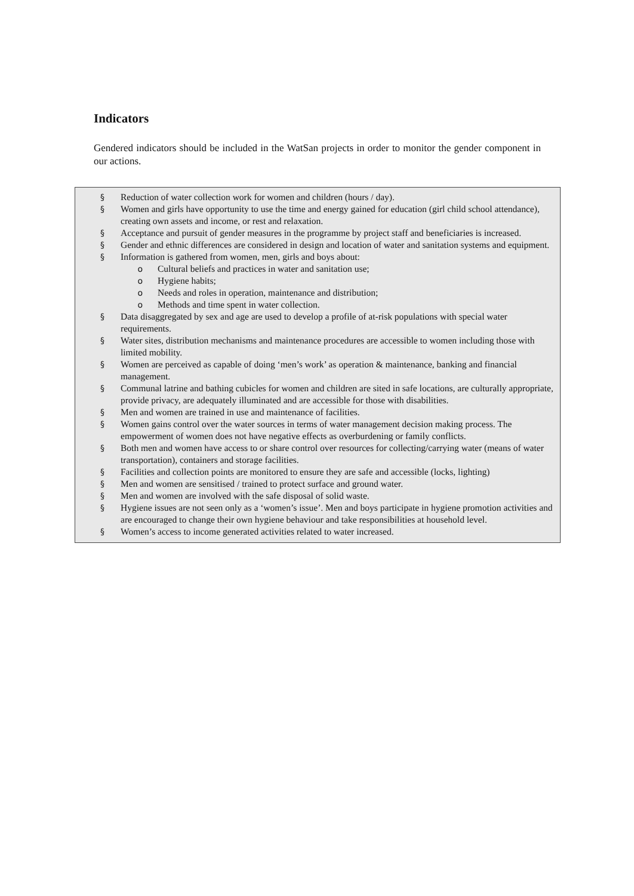Indicators
Gendered indicators should be included in the WatSan projects in order to monitor the gender component in our actions.
§ Reduction of water collection work for women and children (hours / day).
§ Women and girls have opportunity to use the time and energy gained for education (girl child school attendance), creating own assets and income, or rest and relaxation.
§ Acceptance and pursuit of gender measures in the programme by project staff and beneficiaries is increased.
§ Gender and ethnic differences are considered in design and location of water and sanitation systems and equipment.
§ Information is gathered from women, men, girls and boys about:
o Cultural beliefs and practices in water and sanitation use;
o Hygiene habits;
o Needs and roles in operation, maintenance and distribution;
o Methods and time spent in water collection.
§ Data disaggregated by sex and age are used to develop a profile of at-risk populations with special water requirements.
§ Water sites, distribution mechanisms and maintenance procedures are accessible to women including those with limited mobility.
§ Women are perceived as capable of doing ‘men’s work’ as operation & maintenance, banking and financial management.
§ Communal latrine and bathing cubicles for women and children are sited in safe locations, are culturally appropriate, provide privacy, are adequately illuminated and are accessible for those with disabilities.
§ Men and women are trained in use and maintenance of facilities.
§ Women gains control over the water sources in terms of water management decision making process. The empowerment of women does not have negative effects as overburdening or family conflicts.
§ Both men and women have access to or share control over resources for collecting/carrying water (means of water transportation), containers and storage facilities.
§ Facilities and collection points are monitored to ensure they are safe and accessible (locks, lighting)
§ Men and women are sensitised / trained to protect surface and ground water.
§ Men and women are involved with the safe disposal of solid waste.
§ Hygiene issues are not seen only as a ‘women’s issue’. Men and boys participate in hygiene promotion activities and are encouraged to change their own hygiene behaviour and take responsibilities at household level.
§ Women’s access to income generated activities related to water increased.